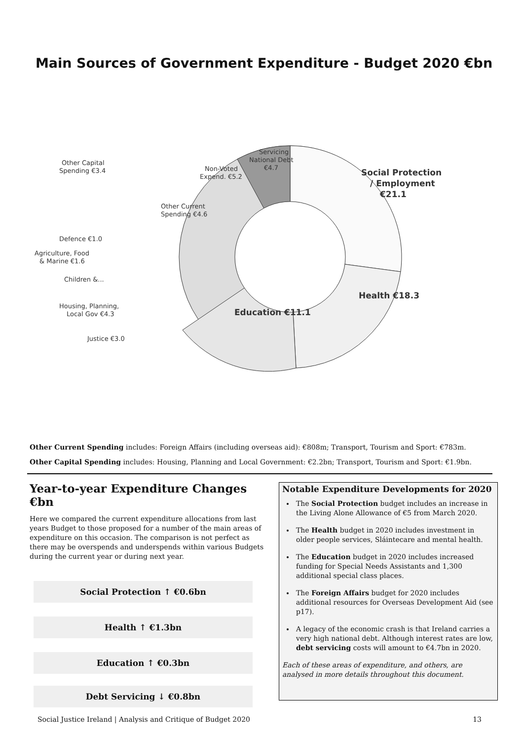Main Sources of Government Expenditure - Budget 2020 €bn
Social Protection
/ Employment
€21.1
Health €18.3
Education €11.1
Servicing
National Debt
€4.7
Non-Voted
Expend. €5.2
Other Current
Spending €4.6
Other Capital
Spending €3.4
Defence €1.0
Agriculture, Food
& Marine €1.6
Children &...
Housing, Planning,
Local Gov €4.3
Justice €3.0
Other Current Spending includes: Foreign Affairs (including overseas aid): €808m; Transport, Tourism and Sport: €783m.
Other Capital Spending includes: Housing, Planning and Local Government: €2.2bn; Transport, Tourism and Sport: €1.9bn.
Year-to-year Expenditure Changes €bn
Here we compared the current expenditure allocations from last years Budget to those proposed for a number of the main areas of expenditure on this occasion. The comparison is not perfect as there may be overspends and underspends within various Budgets during the current year or during next year.
Social Protection ↑ €0.6bn
Health ↑ €1.3bn
Education ↑ €0.3bn
Debt Servicing ↓ €0.8bn
Notable Expenditure Developments for 2020
The Social Protection budget includes an increase in the Living Alone Allowance of €5 from March 2020.
The Health budget in 2020 includes investment in older people services, Sláintecare and mental health.
The Education budget in 2020 includes increased funding for Special Needs Assistants and 1,300 additional special class places.
The Foreign Affairs budget for 2020 includes additional resources for Overseas Development Aid (see p17).
A legacy of the economic crash is that Ireland carries a very high national debt. Although interest rates are low, debt servicing costs will amount to €4.7bn in 2020.
Each of these areas of expenditure, and others, are analysed in more details throughout this document.
Social Justice Ireland | Analysis and Critique of Budget 2020 13